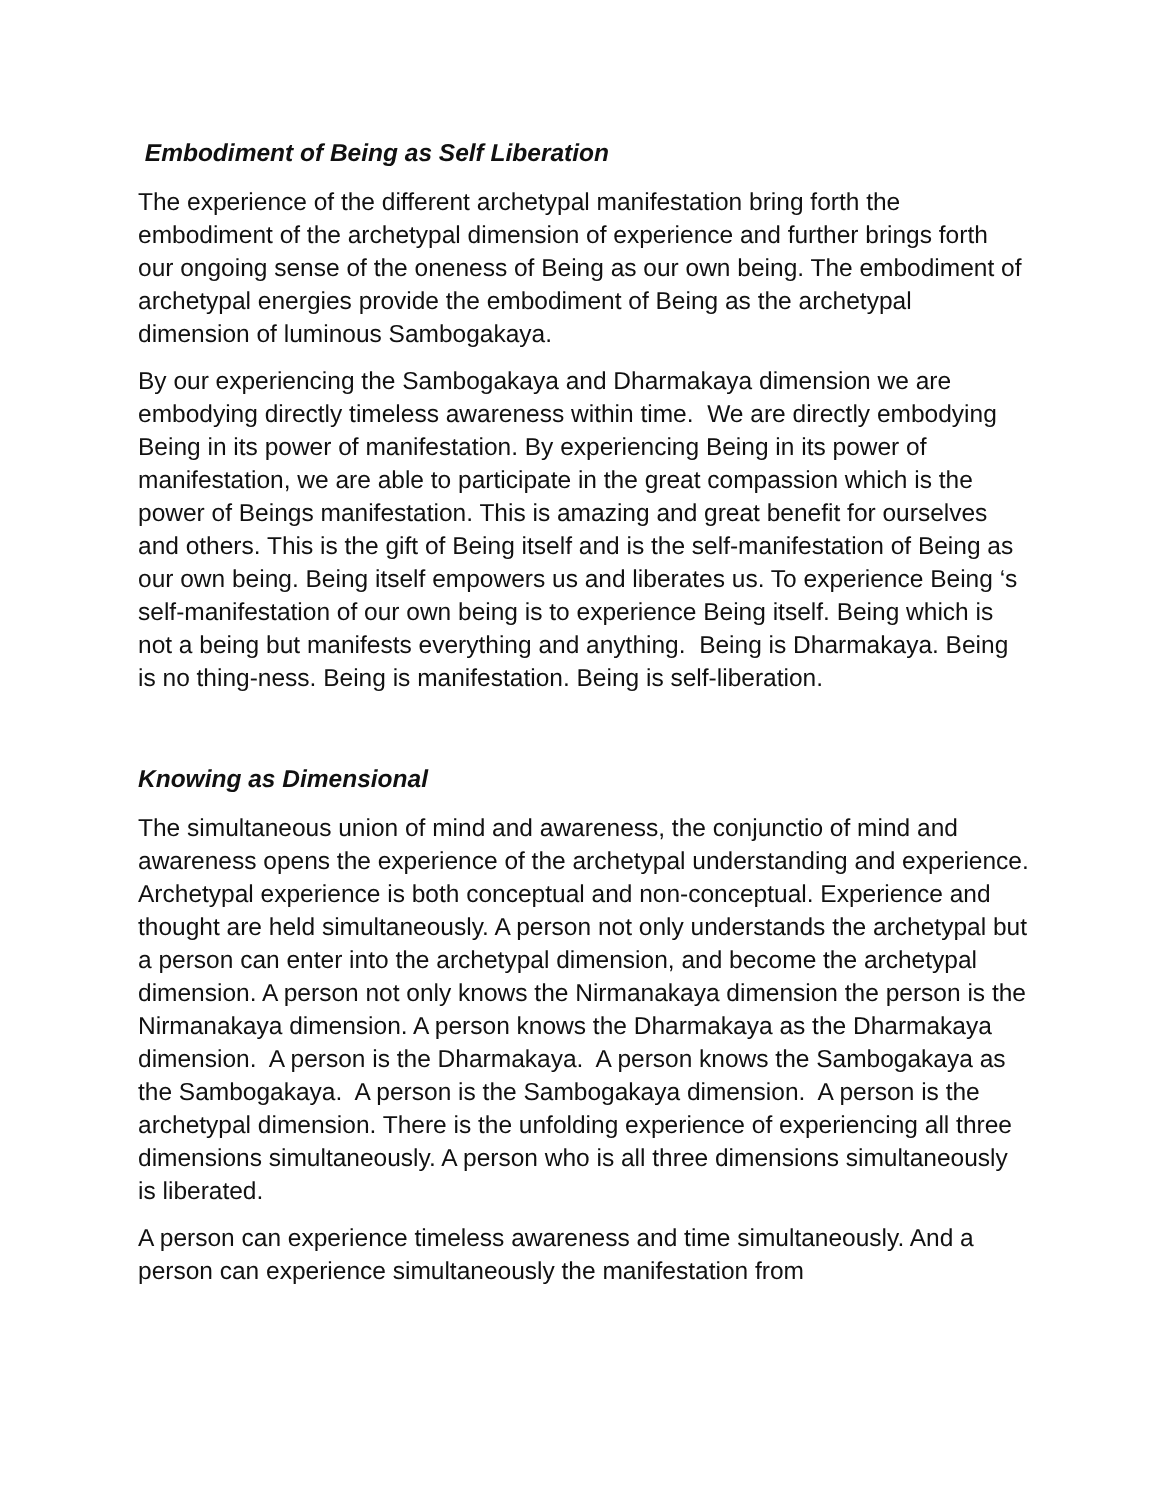Embodiment of Being as Self Liberation
The experience of the different archetypal manifestation bring forth the embodiment of the archetypal dimension of experience and further brings forth our ongoing sense of the oneness of Being as our own being. The embodiment of archetypal energies provide the embodiment of Being as the archetypal dimension of luminous Sambogakaya.
By our experiencing the Sambogakaya and Dharmakaya dimension we are embodying directly timeless awareness within time. We are directly embodying Being in its power of manifestation. By experiencing Being in its power of manifestation, we are able to participate in the great compassion which is the power of Beings manifestation. This is amazing and great benefit for ourselves and others. This is the gift of Being itself and is the self-manifestation of Being as our own being. Being itself empowers us and liberates us. To experience Being ‘s self-manifestation of our own being is to experience Being itself. Being which is not a being but manifests everything and anything. Being is Dharmakaya. Being is no thing-ness. Being is manifestation. Being is self-liberation.
Knowing as Dimensional
The simultaneous union of mind and awareness, the conjunctio of mind and awareness opens the experience of the archetypal understanding and experience. Archetypal experience is both conceptual and non-conceptual. Experience and thought are held simultaneously. A person not only understands the archetypal but a person can enter into the archetypal dimension, and become the archetypal dimension. A person not only knows the Nirmanakaya dimension the person is the Nirmanakaya dimension. A person knows the Dharmakaya as the Dharmakaya dimension. A person is the Dharmakaya. A person knows the Sambogakaya as the Sambogakaya. A person is the Sambogakaya dimension. A person is the archetypal dimension. There is the unfolding experience of experiencing all three dimensions simultaneously. A person who is all three dimensions simultaneously is liberated.
A person can experience timeless awareness and time simultaneously. And a person can experience simultaneously the manifestation from